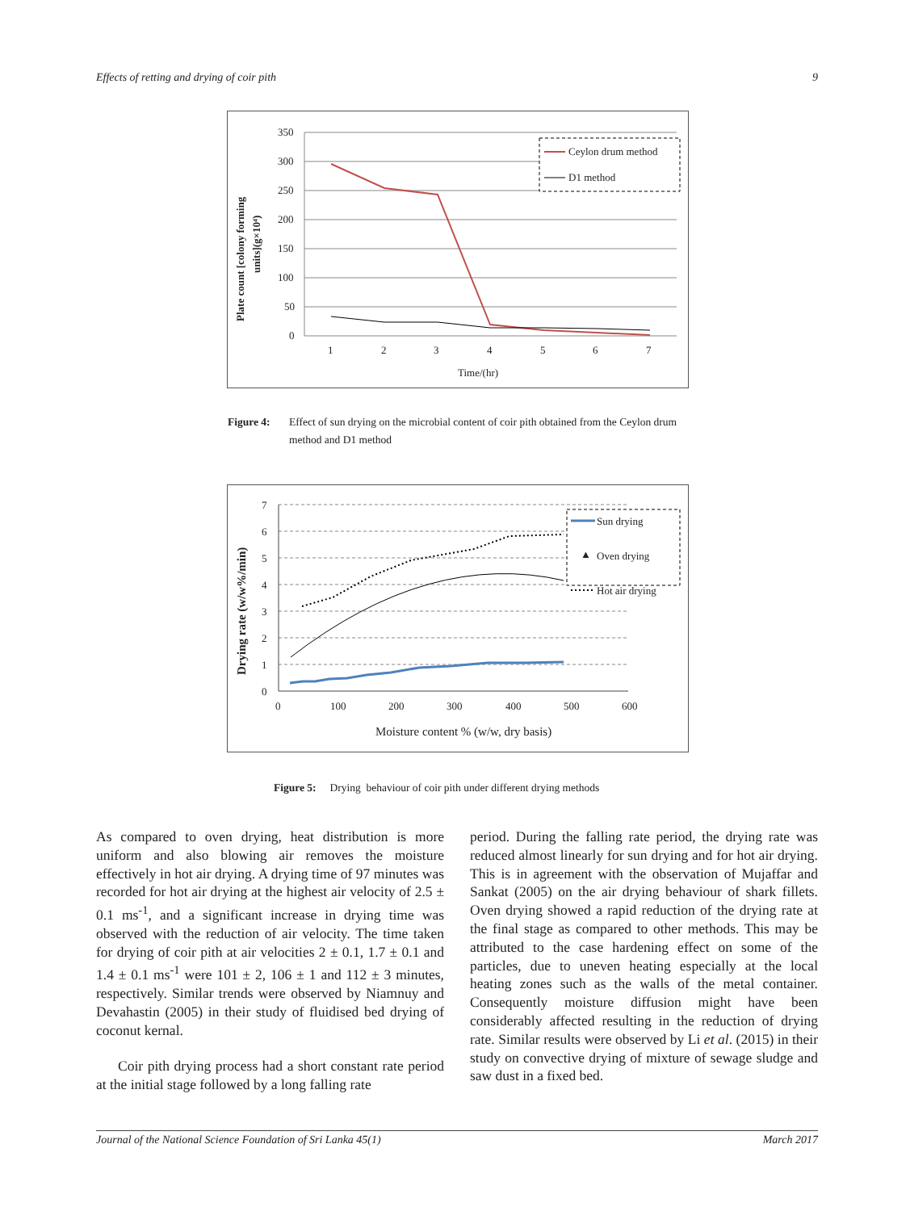Effects of retting and drying of coir pith 9
350
300
250
200
150
100
50
0
1
2
3
4
5
6
7
Time/(hr)
Plate count [colony forming
units](g×10⁴)
Ceylon drum method
D1 method
Figure 4: Effect of sun drying on the microbial content of coir pith obtained from the Ceylon drum method and D1 method
7
6
5
4
3
2
1
0
0
100
200
300
400
500
600
Moisture content % (w/w, dry basis)
Drying rate (w/w%/min)
Sun drying
▲
Oven drying
Hot air drying
Figure 5: Drying behaviour of coir pith under different drying methods
As compared to oven drying, heat distribution is more uniform and also blowing air removes the moisture effectively in hot air drying. A drying time of 97 minutes was recorded for hot air drying at the highest air velocity of 2.5 ± 0.1 ms<sup>-1</sup>, and a significant increase in drying time was observed with the reduction of air velocity. The time taken for drying of coir pith at air velocities 2 ± 0.1, 1.7 ± 0.1 and 1.4 ± 0.1 ms<sup>-1</sup> were 101 ± 2, 106 ± 1 and 112 ± 3 minutes, respectively. Similar trends were observed by Niamnuy and Devahastin (2005) in their study of fluidised bed drying of coconut kernal.
Coir pith drying process had a short constant rate period at the initial stage followed by a long falling rate
period. During the falling rate period, the drying rate was reduced almost linearly for sun drying and for hot air drying. This is in agreement with the observation of Mujaffar and Sankat (2005) on the air drying behaviour of shark fillets. Oven drying showed a rapid reduction of the drying rate at the final stage as compared to other methods. This may be attributed to the case hardening effect on some of the particles, due to uneven heating especially at the local heating zones such as the walls of the metal container. Consequently moisture diffusion might have been considerably affected resulting in the reduction of drying rate. Similar results were observed by Li et al. (2015) in their study on convective drying of mixture of sewage sludge and saw dust in a fixed bed.
Journal of the National Science Foundation of Sri Lanka 45(1) March 2017